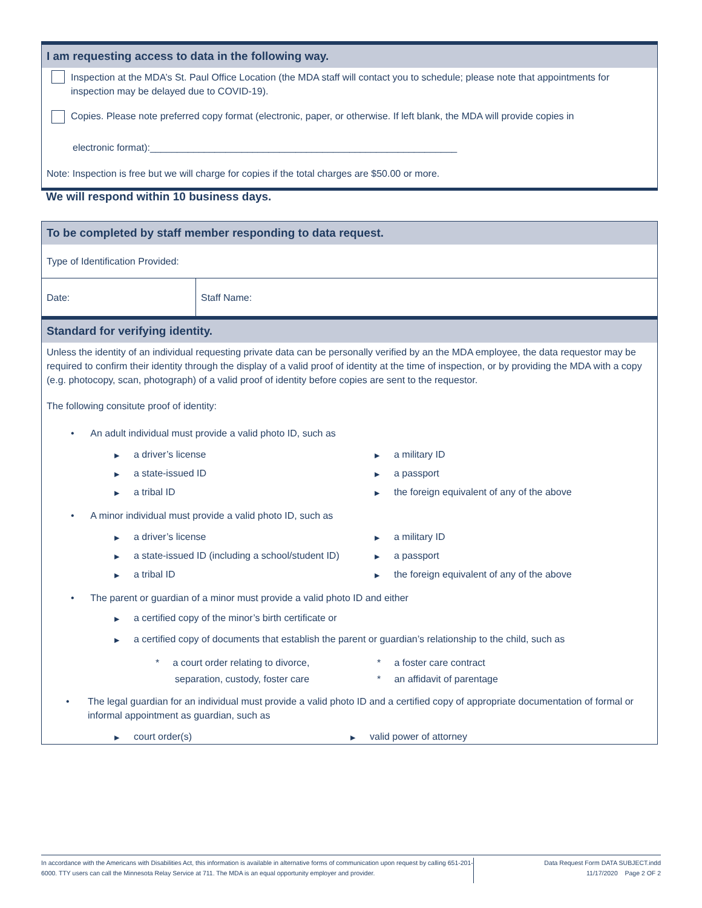I am requesting access to data in the following way.
Inspection at the MDA’s St. Paul Office Location (the MDA staff will contact you to schedule; please note that appointments for inspection may be delayed due to COVID-19).
Copies. Please note preferred copy format (electronic, paper, or otherwise. If left blank, the MDA will provide copies in
electronic format):_________________________________________________________
Note: Inspection is free but we will charge for copies if the total charges are $50.00 or more.
We will respond within 10 business days.
To be completed by staff member responding to data request.
Type of Identification Provided:
Date: Staff Name:
Standard for verifying identity.
Unless the identity of an individual requesting private data can be personally verified by an the MDA employee, the data requestor may be required to confirm their identity through the display of a valid proof of identity at the time of inspection, or by providing the MDA with a copy (e.g. photocopy, scan, photograph) of a valid proof of identity before copies are sent to the requestor.
The following consitute proof of identity:
• An adult individual must provide a valid photo ID, such as
▶ a driver’s license
▶ a military ID
▶ a state-issued ID
▶ a passport
▶ a tribal ID
▶ the foreign equivalent of any of the above
• A minor individual must provide a valid photo ID, such as
▶ a driver’s license
▶ a military ID
▶ a state-issued ID (including a school/student ID)
▶ a passport
▶ a tribal ID
▶ the foreign equivalent of any of the above
• The parent or guardian of a minor must provide a valid photo ID and either
▶ a certified copy of the minor’s birth certificate or
▶ a certified copy of documents that establish the parent or guardian’s relationship to the child, such as
* a court order relating to divorce,
* a foster care contract
separation, custody, foster care
* an affidavit of parentage
• The legal guardian for an individual must provide a valid photo ID and a certified copy of appropriate documentation of formal or informal appointment as guardian, such as
▶ court order(s)
▶ valid power of attorney
In accordance with the Americans with Disabilities Act, this information is available in alternative forms of communication upon request by calling 651-201-6000. TTY users can call the Minnesota Relay Service at 711. The MDA is an equal opportunity employer and provider.
Data Request Form DATA SUBJECT.indd
11/17/2020 Page 2 OF 2